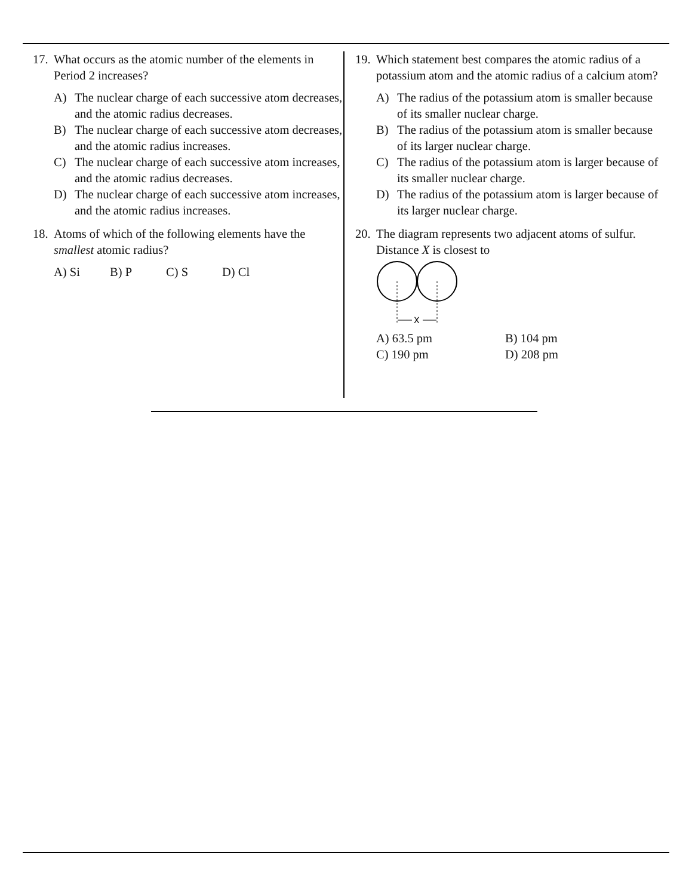17.
What occurs as the atomic number of the elements in Period 2 increases?
A) The nuclear charge of each successive atom decreases, and the atomic radius decreases.
B) The nuclear charge of each successive atom decreases, and the atomic radius increases.
C) The nuclear charge of each successive atom increases, and the atomic radius decreases.
D) The nuclear charge of each successive atom increases, and the atomic radius increases.
18.
Atoms of which of the following elements have the smallest atomic radius?
A) Si B) P C) S D) Cl
19.
Which statement best compares the atomic radius of a potassium atom and the atomic radius of a calcium atom?
A) The radius of the potassium atom is smaller because of its smaller nuclear charge.
B) The radius of the potassium atom is smaller because of its larger nuclear charge.
C) The radius of the potassium atom is larger because of its smaller nuclear charge.
D) The radius of the potassium atom is larger because of its larger nuclear charge.
20.
The diagram represents two adjacent atoms of sulfur. Distance X is closest to
X
A) 63.5 pm B) 104 pm C) 190 pm D) 208 pm